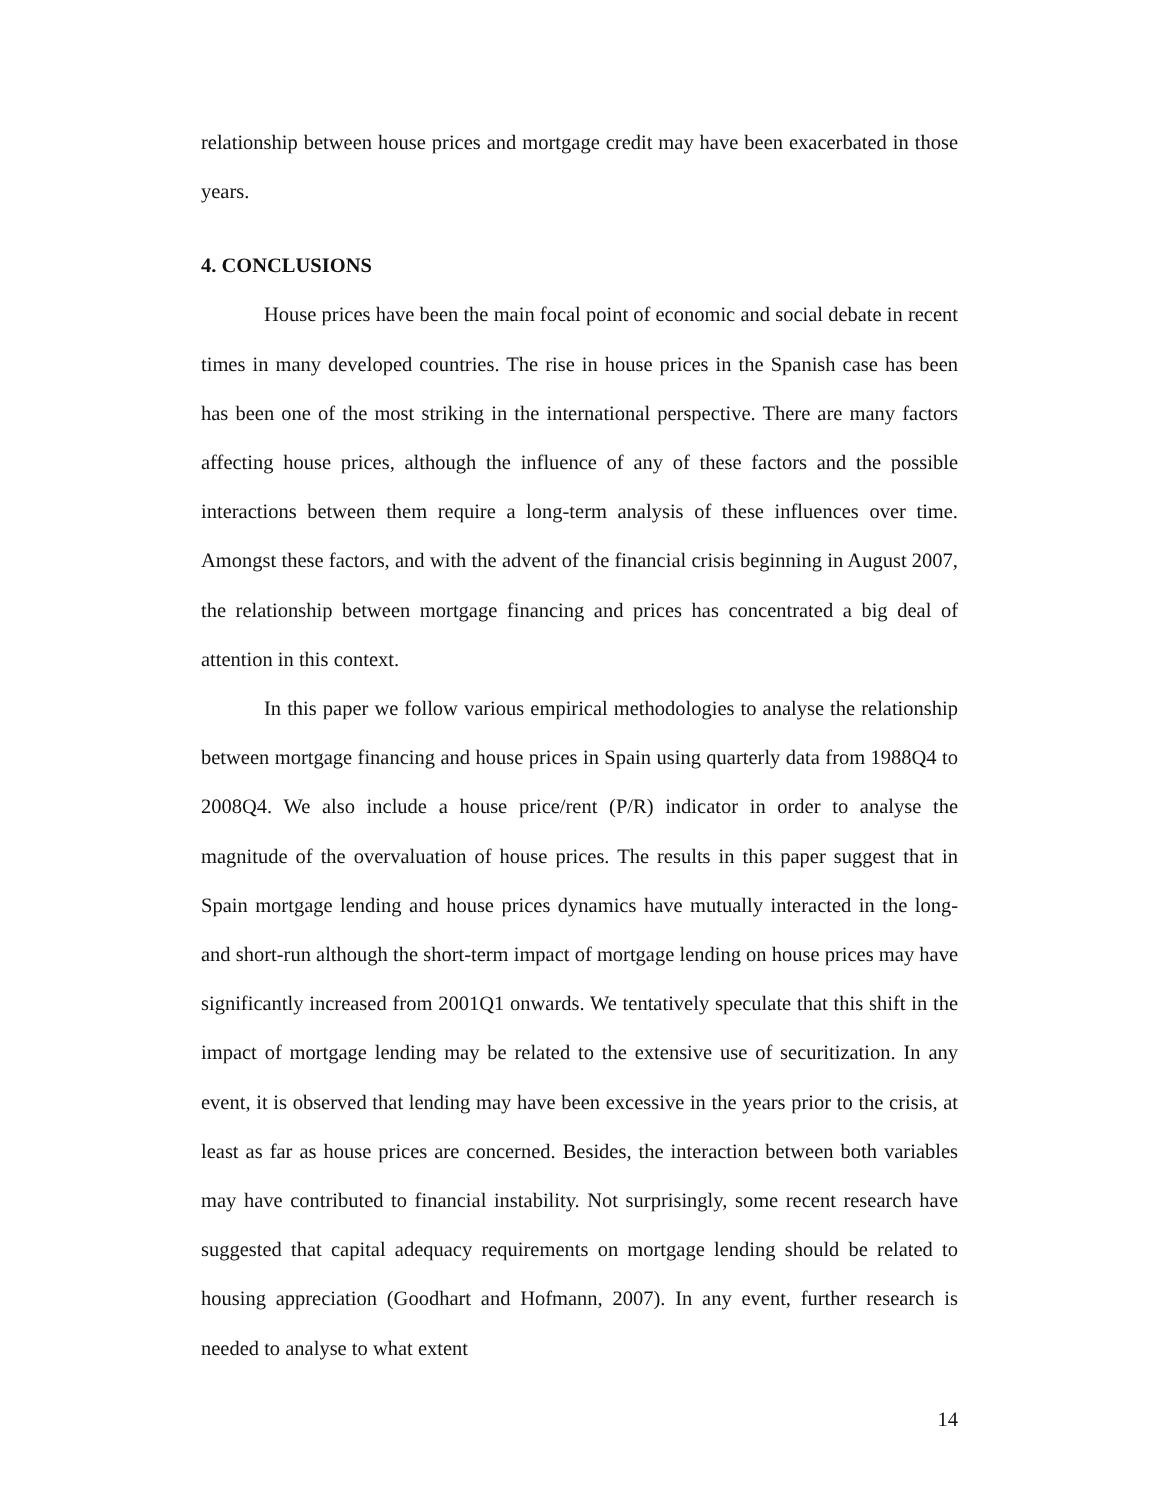relationship between house prices and mortgage credit may have been exacerbated in those years.
4. CONCLUSIONS
House prices have been the main focal point of economic and social debate in recent times in many developed countries. The rise in house prices in the Spanish case has been has been one of the most striking in the international perspective. There are many factors affecting house prices, although the influence of any of these factors and the possible interactions between them require a long-term analysis of these influences over time. Amongst these factors, and with the advent of the financial crisis beginning in August 2007, the relationship between mortgage financing and prices has concentrated a big deal of attention in this context.
In this paper we follow various empirical methodologies to analyse the relationship between mortgage financing and house prices in Spain using quarterly data from 1988Q4 to 2008Q4. We also include a house price/rent (P/R) indicator in order to analyse the magnitude of the overvaluation of house prices. The results in this paper suggest that in Spain mortgage lending and house prices dynamics have mutually interacted in the long- and short-run although the short-term impact of mortgage lending on house prices may have significantly increased from 2001Q1 onwards. We tentatively speculate that this shift in the impact of mortgage lending may be related to the extensive use of securitization. In any event, it is observed that lending may have been excessive in the years prior to the crisis, at least as far as house prices are concerned. Besides, the interaction between both variables may have contributed to financial instability. Not surprisingly, some recent research have suggested that capital adequacy requirements on mortgage lending should be related to housing appreciation (Goodhart and Hofmann, 2007). In any event, further research is needed to analyse to what extent
14